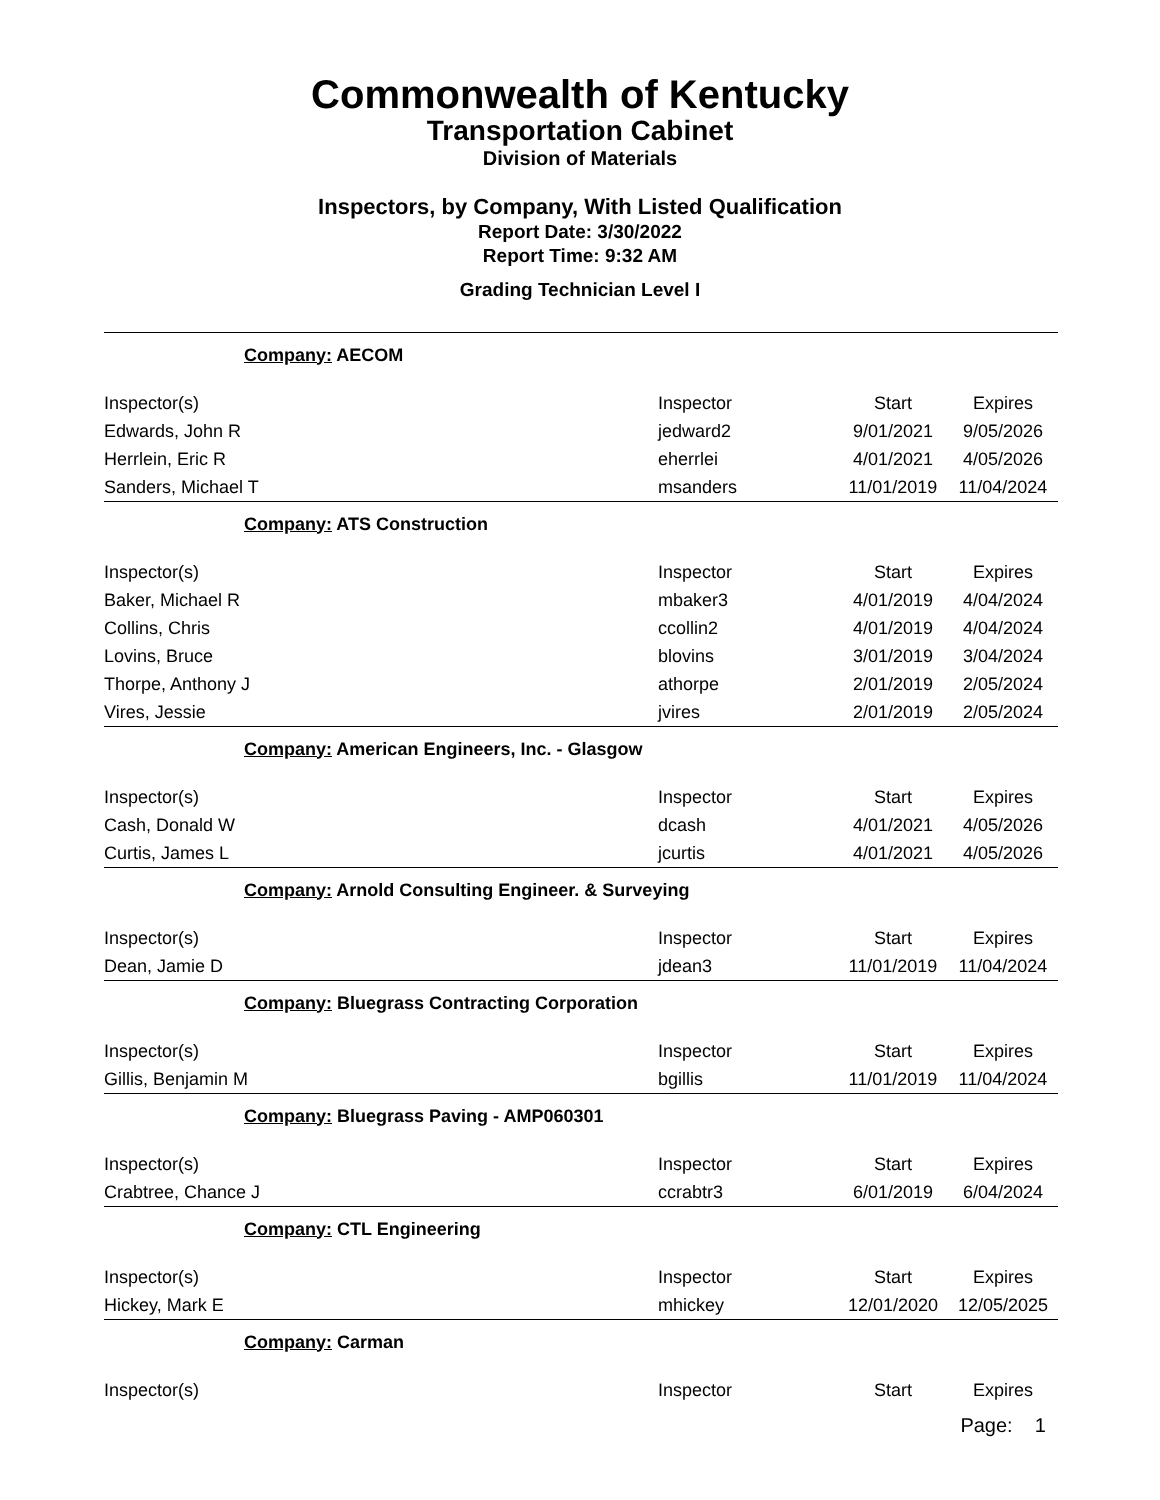Commonwealth of Kentucky
Transportation Cabinet
Division of Materials
Inspectors, by Company, With Listed Qualification
Report Date: 3/30/2022
Report Time: 9:32 AM
Grading Technician Level I
| Company: AECOM | | | |
| Inspector(s) | Inspector | Start | Expires |
| Edwards, John R | jedward2 | 9/01/2021 | 9/05/2026 |
| Herrlein, Eric R | eherrlei | 4/01/2021 | 4/05/2026 |
| Sanders, Michael T | msanders | 11/01/2019 | 11/04/2024 |
| Company: ATS Construction | | | |
| Inspector(s) | Inspector | Start | Expires |
| Baker, Michael R | mbaker3 | 4/01/2019 | 4/04/2024 |
| Collins, Chris | ccollin2 | 4/01/2019 | 4/04/2024 |
| Lovins, Bruce | blovins | 3/01/2019 | 3/04/2024 |
| Thorpe, Anthony J | athorpe | 2/01/2019 | 2/05/2024 |
| Vires, Jessie | jvires | 2/01/2019 | 2/05/2024 |
| Company: American Engineers, Inc. - Glasgow | | | |
| Inspector(s) | Inspector | Start | Expires |
| Cash, Donald W | dcash | 4/01/2021 | 4/05/2026 |
| Curtis, James L | jcurtis | 4/01/2021 | 4/05/2026 |
| Company: Arnold Consulting Engineer. & Surveying | | | |
| Inspector(s) | Inspector | Start | Expires |
| Dean, Jamie D | jdean3 | 11/01/2019 | 11/04/2024 |
| Company: Bluegrass Contracting Corporation | | | |
| Inspector(s) | Inspector | Start | Expires |
| Gillis, Benjamin M | bgillis | 11/01/2019 | 11/04/2024 |
| Company: Bluegrass Paving - AMP060301 | | | |
| Inspector(s) | Inspector | Start | Expires |
| Crabtree, Chance J | ccrabtr3 | 6/01/2019 | 6/04/2024 |
| Company: CTL Engineering | | | |
| Inspector(s) | Inspector | Start | Expires |
| Hickey, Mark E | mhickey | 12/01/2020 | 12/05/2025 |
| Company: Carman | | | |
| Inspector(s) | Inspector | Start | Expires |
Page: 1